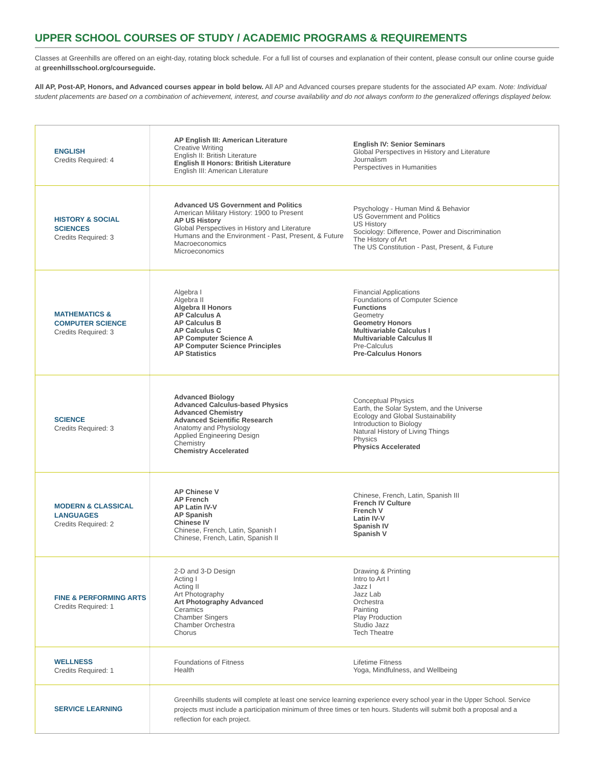UPPER SCHOOL COURSES OF STUDY / ACADEMIC PROGRAMS & REQUIREMENTS
Classes at Greenhills are offered on an eight-day, rotating block schedule. For a full list of courses and explanation of their content, please consult our online course guide at greenhillsschool.org/courseguide.
All AP, Post-AP, Honors, and Advanced courses appear in bold below. All AP and Advanced courses prepare students for the associated AP exam. Note: Individual student placements are based on a combination of achievement, interest, and course availability and do not always conform to the generalized offerings displayed below.
| ENGLISH Credits Required: 4 | AP English III: American Literature Creative Writing English II: British Literature English II Honors: British Literature English III: American Literature | English IV: Senior Seminars Global Perspectives in History and Literature Journalism Perspectives in Humanities |
| HISTORY & SOCIAL SCIENCES Credits Required: 3 | Advanced US Government and Politics American Military History: 1900 to Present AP US History Global Perspectives in History and Literature Humans and the Environment - Past, Present, & Future Macroeconomics Microeconomics | Psychology - Human Mind & Behavior US Government and Politics US History Sociology: Difference, Power and Discrimination The History of Art The US Constitution - Past, Present, & Future |
| MATHEMATICS & COMPUTER SCIENCE Credits Required: 3 | Algebra I Algebra II Algebra II Honors AP Calculus A AP Calculus B AP Calculus C AP Computer Science A AP Computer Science Principles AP Statistics | Financial Applications Foundations of Computer Science Functions Geometry Geometry Honors Multivariable Calculus I Multivariable Calculus II Pre-Calculus Pre-Calculus Honors |
| SCIENCE Credits Required: 3 | Advanced Biology Advanced Calculus-based Physics Advanced Chemistry Advanced Scientific Research Anatomy and Physiology Applied Engineering Design Chemistry Chemistry Accelerated | Conceptual Physics Earth, the Solar System, and the Universe Ecology and Global Sustainability Introduction to Biology Natural History of Living Things Physics Physics Accelerated |
| MODERN & CLASSICAL LANGUAGES Credits Required: 2 | AP Chinese V AP French AP Latin IV-V AP Spanish Chinese IV Chinese, French, Latin, Spanish I Chinese, French, Latin, Spanish II | Chinese, French, Latin, Spanish III French IV Culture French V Latin IV-V Spanish IV Spanish V |
| FINE & PERFORMING ARTS Credits Required: 1 | 2-D and 3-D Design Acting I Acting II Art Photography Art Photography Advanced Ceramics Chamber Singers Chamber Orchestra Chorus | Drawing & Printing Intro to Art I Jazz I Jazz Lab Orchestra Painting Play Production Studio Jazz Tech Theatre |
| WELLNESS Credits Required: 1 | Foundations of Fitness Health | Lifetime Fitness Yoga, Mindfulness, and Wellbeing |
| SERVICE LEARNING | Greenhills students will complete at least one service learning experience every school year in the Upper School. Service projects must include a participation minimum of three times or ten hours. Students will submit both a proposal and a reflection for each project. | |